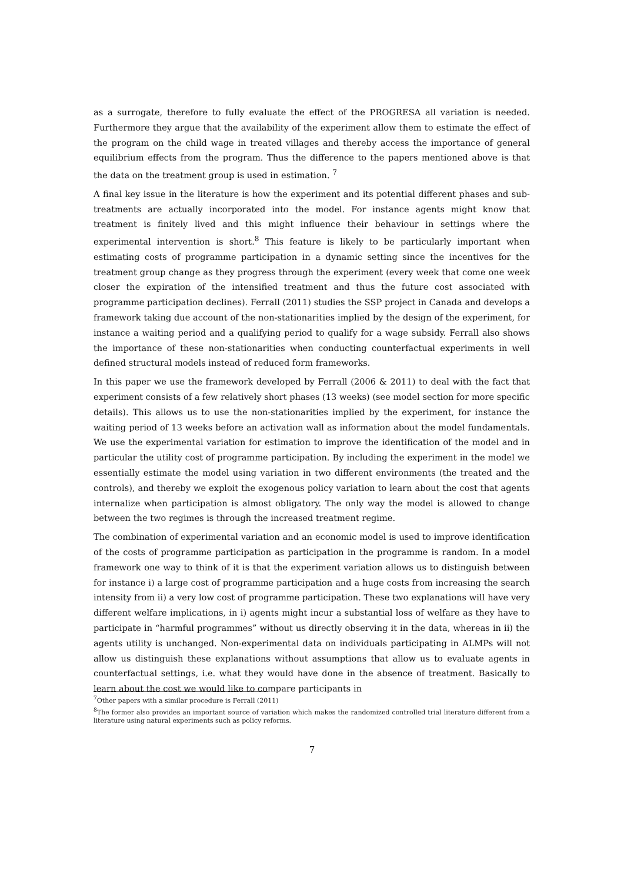as a surrogate, therefore to fully evaluate the effect of the PROGRESA all variation is needed. Furthermore they argue that the availability of the experiment allow them to estimate the effect of the program on the child wage in treated villages and thereby access the importance of general equilibrium effects from the program. Thus the difference to the papers mentioned above is that the data on the treatment group is used in estimation. <sup>7</sup>
A final key issue in the literature is how the experiment and its potential different phases and sub-treatments are actually incorporated into the model. For instance agents might know that treatment is finitely lived and this might influence their behaviour in settings where the experimental intervention is short.<sup>8</sup> This feature is likely to be particularly important when estimating costs of programme participation in a dynamic setting since the incentives for the treatment group change as they progress through the experiment (every week that come one week closer the expiration of the intensified treatment and thus the future cost associated with programme participation declines). Ferrall (2011) studies the SSP project in Canada and develops a framework taking due account of the non-stationarities implied by the design of the experiment, for instance a waiting period and a qualifying period to qualify for a wage subsidy. Ferrall also shows the importance of these non-stationarities when conducting counterfactual experiments in well defined structural models instead of reduced form frameworks.
In this paper we use the framework developed by Ferrall (2006 & 2011) to deal with the fact that experiment consists of a few relatively short phases (13 weeks) (see model section for more specific details). This allows us to use the non-stationarities implied by the experiment, for instance the waiting period of 13 weeks before an activation wall as information about the model fundamentals. We use the experimental variation for estimation to improve the identification of the model and in particular the utility cost of programme participation. By including the experiment in the model we essentially estimate the model using variation in two different environments (the treated and the controls), and thereby we exploit the exogenous policy variation to learn about the cost that agents internalize when participation is almost obligatory. The only way the model is allowed to change between the two regimes is through the increased treatment regime.
The combination of experimental variation and an economic model is used to improve identification of the costs of programme participation as participation in the programme is random. In a model framework one way to think of it is that the experiment variation allows us to distinguish between for instance i) a large cost of programme participation and a huge costs from increasing the search intensity from ii) a very low cost of programme participation. These two explanations will have very different welfare implications, in i) agents might incur a substantial loss of welfare as they have to participate in “harmful programmes” without us directly observing it in the data, whereas in ii) the agents utility is unchanged. Non-experimental data on individuals participating in ALMPs will not allow us distinguish these explanations without assumptions that allow us to evaluate agents in counterfactual settings, i.e. what they would have done in the absence of treatment. Basically to learn about the cost we would like to compare participants in
<sup>7</sup> Other papers with a similar procedure is Ferrall (2011)
<sup>8</sup> The former also provides an important source of variation which makes the randomized controlled trial literature different from a literature using natural experiments such as policy reforms.
7